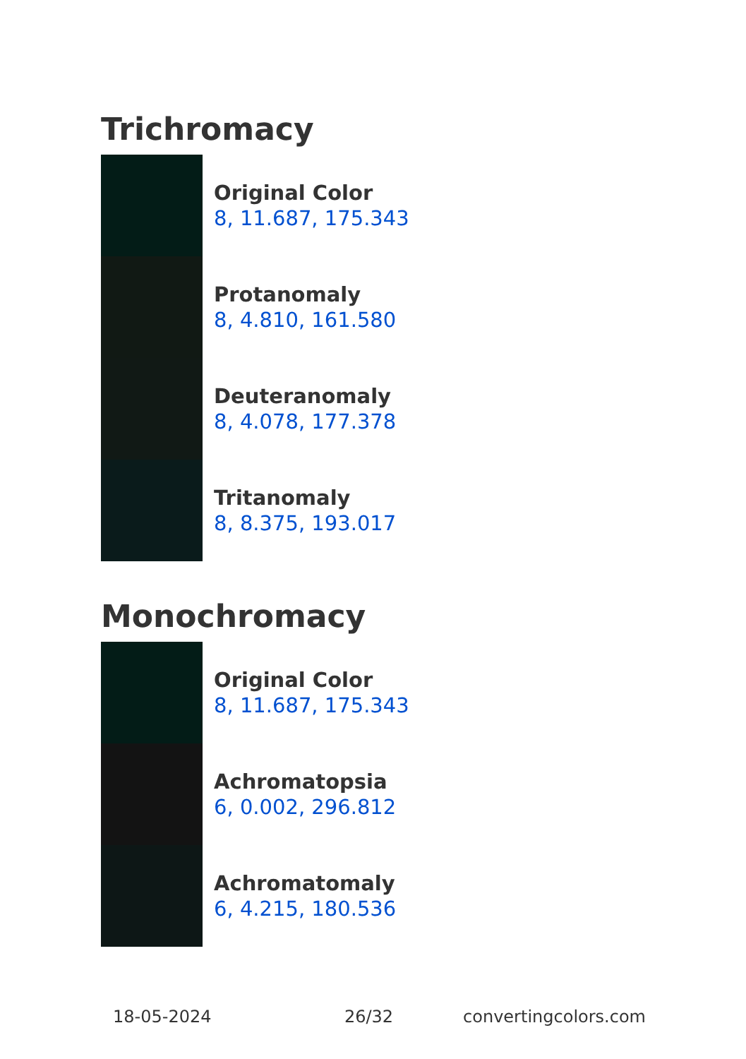Trichromacy
Original Color
8, 11.687, 175.343
Protanomaly
8, 4.810, 161.580
Deuteranomaly
8, 4.078, 177.378
Tritanomaly
8, 8.375, 193.017
Monochromacy
Original Color
8, 11.687, 175.343
Achromatopsia
6, 0.002, 296.812
Achromatomaly
6, 4.215, 180.536
18-05-2024 26/32 convertingcolors.com